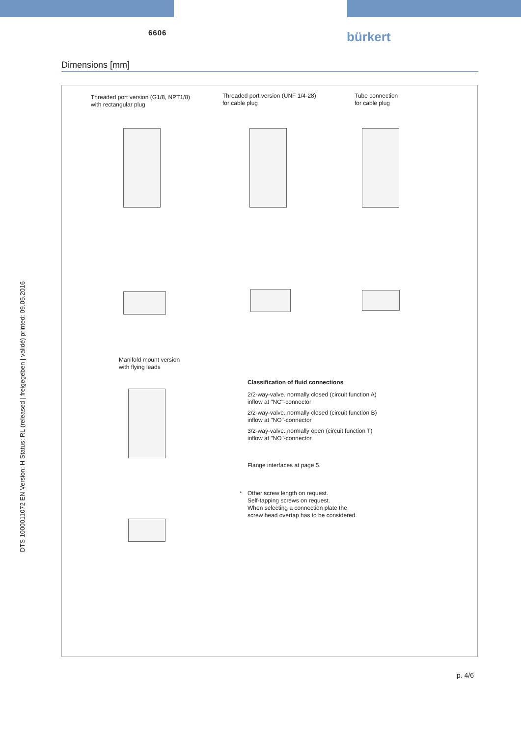DTS 1000011072 EN Version: H Status: RL (released | freigegeben | validé) printed: 09.05.2016
6606 bürkert
Dimensions [mm]
Threaded port version (G1/8, NPT1/8)
with rectangular plug
Threaded port version (UNF 1/4-28)
for cable plug
Tube connection
for cable plug
Manifold mount version
with flying leads
Classification of fluid connections
2/2-way-valve. normally closed (circuit function A)
inflow at "NC"-connector
2/2-way-valve. normally closed (circuit function B)
inflow at "NO"-connector
3/2-way-valve. normally open (circuit function T)
inflow at "NO"-connector
Flange interfaces at page 5.
*
Other screw length on request.
Self-tapping screws on request.
When selecting a connection plate the
screw head overtap has to be considered.
p. 4/6